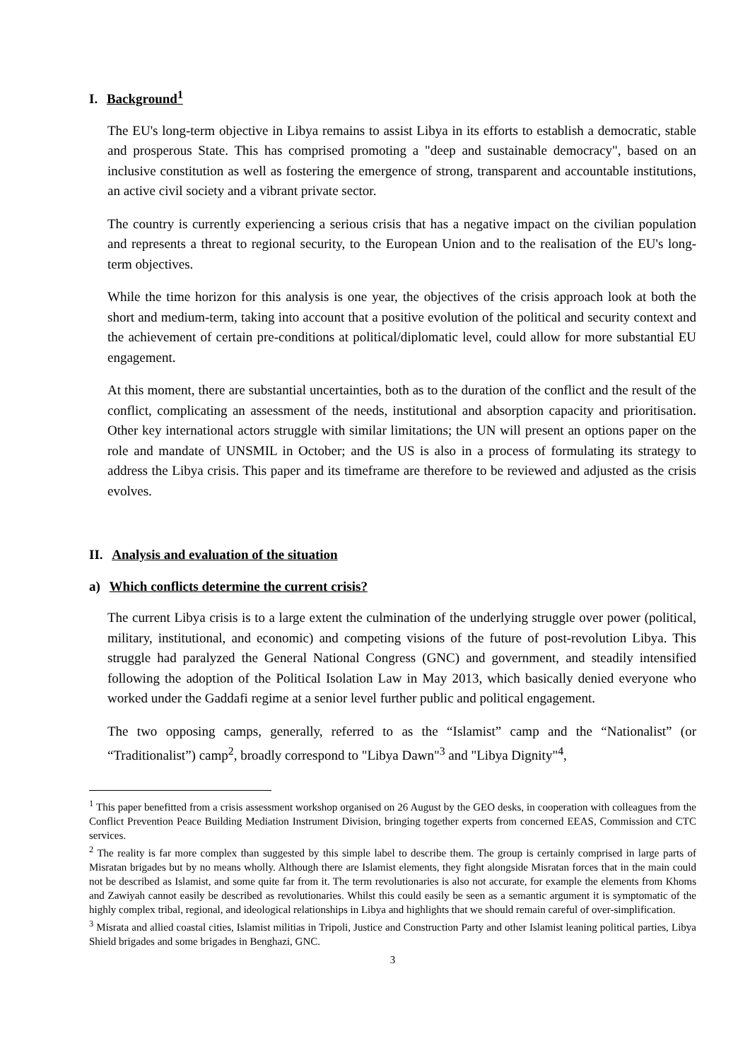I. Background<sup>1</sup>
The EU's long-term objective in Libya remains to assist Libya in its efforts to establish a democratic, stable and prosperous State. This has comprised promoting a "deep and sustainable democracy", based on an inclusive constitution as well as fostering the emergence of strong, transparent and accountable institutions, an active civil society and a vibrant private sector.
The country is currently experiencing a serious crisis that has a negative impact on the civilian population and represents a threat to regional security, to the European Union and to the realisation of the EU's long-term objectives.
While the time horizon for this analysis is one year, the objectives of the crisis approach look at both the short and medium-term, taking into account that a positive evolution of the political and security context and the achievement of certain pre-conditions at political/diplomatic level, could allow for more substantial EU engagement.
At this moment, there are substantial uncertainties, both as to the duration of the conflict and the result of the conflict, complicating an assessment of the needs, institutional and absorption capacity and prioritisation. Other key international actors struggle with similar limitations; the UN will present an options paper on the role and mandate of UNSMIL in October; and the US is also in a process of formulating its strategy to address the Libya crisis. This paper and its timeframe are therefore to be reviewed and adjusted as the crisis evolves.
II. Analysis and evaluation of the situation
a) Which conflicts determine the current crisis?
The current Libya crisis is to a large extent the culmination of the underlying struggle over power (political, military, institutional, and economic) and competing visions of the future of post-revolution Libya. This struggle had paralyzed the General National Congress (GNC) and government, and steadily intensified following the adoption of the Political Isolation Law in May 2013, which basically denied everyone who worked under the Gaddafi regime at a senior level further public and political engagement.
The two opposing camps, generally, referred to as the “Islamist” camp and the “Nationalist” (or “Traditionalist”) camp<sup>2</sup>, broadly correspond to "Libya Dawn"<sup>3</sup> and "Libya Dignity"<sup>4</sup>,
<sup>1</sup> This paper benefitted from a crisis assessment workshop organised on 26 August by the GEO desks, in cooperation with colleagues from the Conflict Prevention Peace Building Mediation Instrument Division, bringing together experts from concerned EEAS, Commission and CTC services.
<sup>2</sup> The reality is far more complex than suggested by this simple label to describe them. The group is certainly comprised in large parts of Misratan brigades but by no means wholly. Although there are Islamist elements, they fight alongside Misratan forces that in the main could not be described as Islamist, and some quite far from it. The term revolutionaries is also not accurate, for example the elements from Khoms and Zawiyah cannot easily be described as revolutionaries. Whilst this could easily be seen as a semantic argument it is symptomatic of the highly complex tribal, regional, and ideological relationships in Libya and highlights that we should remain careful of over-simplification.
<sup>3</sup> Misrata and allied coastal cities, Islamist militias in Tripoli, Justice and Construction Party and other Islamist leaning political parties, Libya Shield brigades and some brigades in Benghazi, GNC.
3